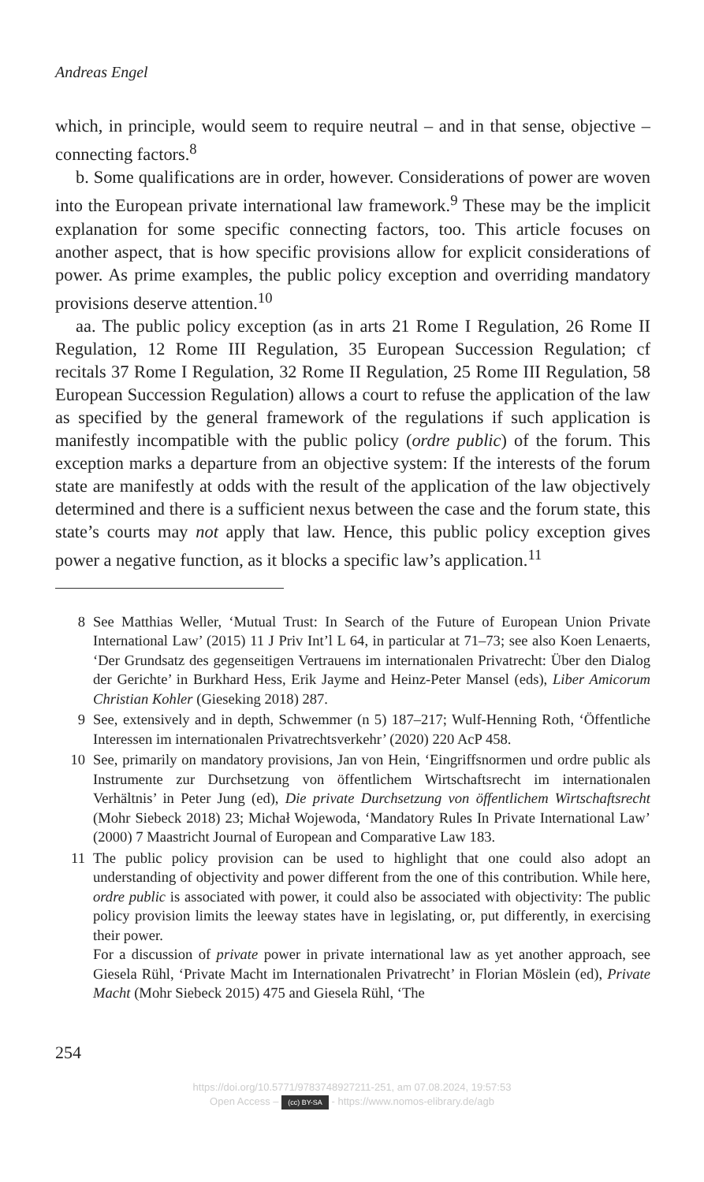Andreas Engel
which, in principle, would seem to require neutral – and in that sense, objective – connecting factors.<sup>8</sup>
b. Some qualifications are in order, however. Considerations of power are woven into the European private international law framework.<sup>9</sup> These may be the implicit explanation for some specific connecting factors, too. This article focuses on another aspect, that is how specific provisions allow for explicit considerations of power. As prime examples, the public policy exception and overriding mandatory provisions deserve attention.<sup>10</sup>
aa. The public policy exception (as in arts 21 Rome I Regulation, 26 Rome II Regulation, 12 Rome III Regulation, 35 European Succession Regulation; cf recitals 37 Rome I Regulation, 32 Rome II Regulation, 25 Rome III Regulation, 58 European Succession Regulation) allows a court to refuse the application of the law as specified by the general framework of the regulations if such application is manifestly incompatible with the public policy (ordre public) of the forum. This exception marks a departure from an objective system: If the interests of the forum state are manifestly at odds with the result of the application of the law objectively determined and there is a sufficient nexus between the case and the forum state, this state’s courts may not apply that law. Hence, this public policy exception gives power a negative function, as it blocks a specific law’s application.<sup>11</sup>
8 See Matthias Weller, ‘Mutual Trust: In Search of the Future of European Union Private International Law’ (2015) 11 J Priv Int’l L 64, in particular at 71–73; see also Koen Lenaerts, ‘Der Grundsatz des gegenseitigen Vertrauens im internationalen Privatrecht: Über den Dialog der Gerichte’ in Burkhard Hess, Erik Jayme and Heinz-Peter Mansel (eds), Liber Amicorum Christian Kohler (Gieseking 2018) 287.
9 See, extensively and in depth, Schwemmer (n 5) 187–217; Wulf-Henning Roth, ‘Öffentliche Interessen im internationalen Privatrechtsverkehr’ (2020) 220 AcP 458.
10 See, primarily on mandatory provisions, Jan von Hein, ‘Eingriffsnormen und ordre public als Instrumente zur Durchsetzung von öffentlichem Wirtschaftsrecht im internationalen Verhältnis’ in Peter Jung (ed), Die private Durchsetzung von öffentlichem Wirtschaftsrecht (Mohr Siebeck 2018) 23; Michał Wojewoda, ‘Mandatory Rules In Private International Law’ (2000) 7 Maastricht Journal of European and Comparative Law 183.
11 The public policy provision can be used to highlight that one could also adopt an understanding of objectivity and power different from the one of this contribution. While here, ordre public is associated with power, it could also be associated with objectivity: The public policy provision limits the leeway states have in legislating, or, put differently, in exercising their power.
For a discussion of private power in private international law as yet another approach, see Giesela Rühl, ‘Private Macht im Internationalen Privatrecht’ in Florian Möslein (ed), Private Macht (Mohr Siebeck 2015) 475 and Giesela Rühl, ‘The
254
https://doi.org/10.5771/9783748927211-251, am 07.08.2024, 19:57:53
Open Access – (cc) BY-SA - https://www.nomos-elibrary.de/agb